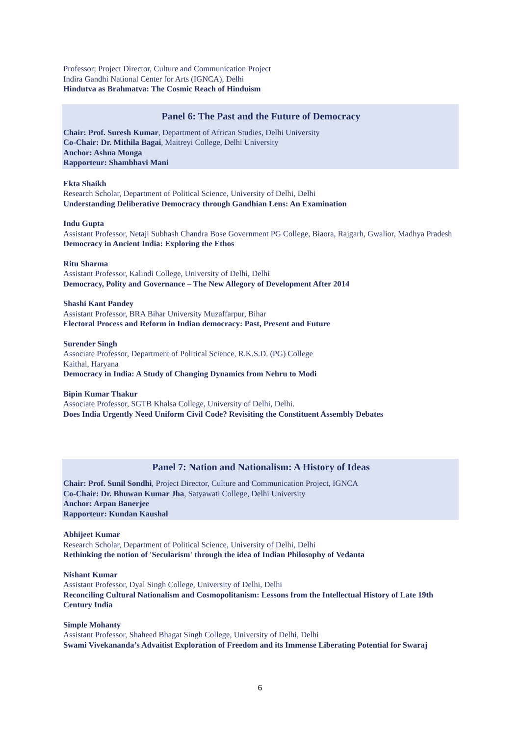Professor; Project Director, Culture and Communication Project
Indira Gandhi National Center for Arts (IGNCA), Delhi
Hindutva as Brahmatva: The Cosmic Reach of Hinduism
Panel 6: The Past and the Future of Democracy
Chair: Prof. Suresh Kumar, Department of African Studies, Delhi University
Co-Chair: Dr. Mithila Bagai, Maitreyi College, Delhi University
Anchor: Ashna Monga
Rapporteur: Shambhavi Mani
Ekta Shaikh
Research Scholar, Department of Political Science, University of Delhi, Delhi
Understanding Deliberative Democracy through Gandhian Lens: An Examination
Indu Gupta
Assistant Professor, Netaji Subhash Chandra Bose Government PG College, Biaora, Rajgarh, Gwalior, Madhya Pradesh
Democracy in Ancient India: Exploring the Ethos
Ritu Sharma
Assistant Professor, Kalindi College, University of Delhi, Delhi
Democracy, Polity and Governance – The New Allegory of Development After 2014
Shashi Kant Pandey
Assistant Professor, BRA Bihar University Muzaffarpur, Bihar
Electoral Process and Reform in Indian democracy: Past, Present and Future
Surender Singh
Associate Professor, Department of Political Science, R.K.S.D. (PG) College
Kaithal, Haryana
Democracy in India: A Study of Changing Dynamics from Nehru to Modi
Bipin Kumar Thakur
Associate Professor, SGTB Khalsa College, University of Delhi, Delhi.
Does India Urgently Need Uniform Civil Code? Revisiting the Constituent Assembly Debates
Panel 7: Nation and Nationalism: A History of Ideas
Chair: Prof. Sunil Sondhi, Project Director, Culture and Communication Project, IGNCA
Co-Chair: Dr. Bhuwan Kumar Jha, Satyawati College, Delhi University
Anchor: Arpan Banerjee
Rapporteur: Kundan Kaushal
Abhijeet Kumar
Research Scholar, Department of Political Science, University of Delhi, Delhi
Rethinking the notion of 'Secularism' through the idea of Indian Philosophy of Vedanta
Nishant Kumar
Assistant Professor, Dyal Singh College, University of Delhi, Delhi
Reconciling Cultural Nationalism and Cosmopolitanism: Lessons from the Intellectual History of Late 19th Century India
Simple Mohanty
Assistant Professor, Shaheed Bhagat Singh College, University of Delhi, Delhi
Swami Vivekananda’s Advaitist Exploration of Freedom and its Immense Liberating Potential for Swaraj
6